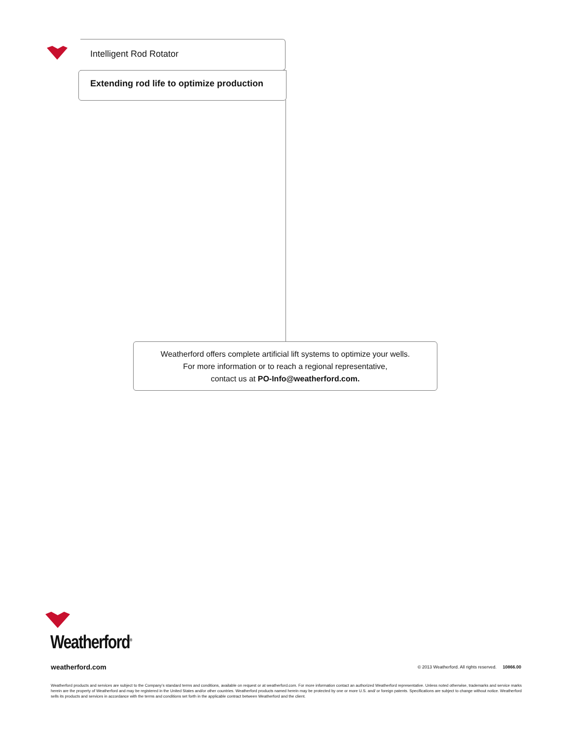Intelligent Rod Rotator
Extending rod life to optimize production
Weatherford offers complete artificial lift systems to optimize your wells.
For more information or to reach a regional representative,
contact us at PO-Info@weatherford.com.
Weatherford<sup>®</sup>
weatherford.com
© 2013 Weatherford. All rights reserved. 10866.00
Weatherford products and services are subject to the Company’s standard terms and conditions, available on request or at weatherford.com. For more information contact an authorized Weatherford representative. Unless noted otherwise, trademarks and service marks herein are the property of Weatherford and may be registered in the United States and/or other countries. Weatherford products named herein may be protected by one or more U.S. and/ or foreign patents. Specifications are subject to change without notice. Weatherford sells its products and services in accordance with the terms and conditions set forth in the applicable contract between Weatherford and the client.